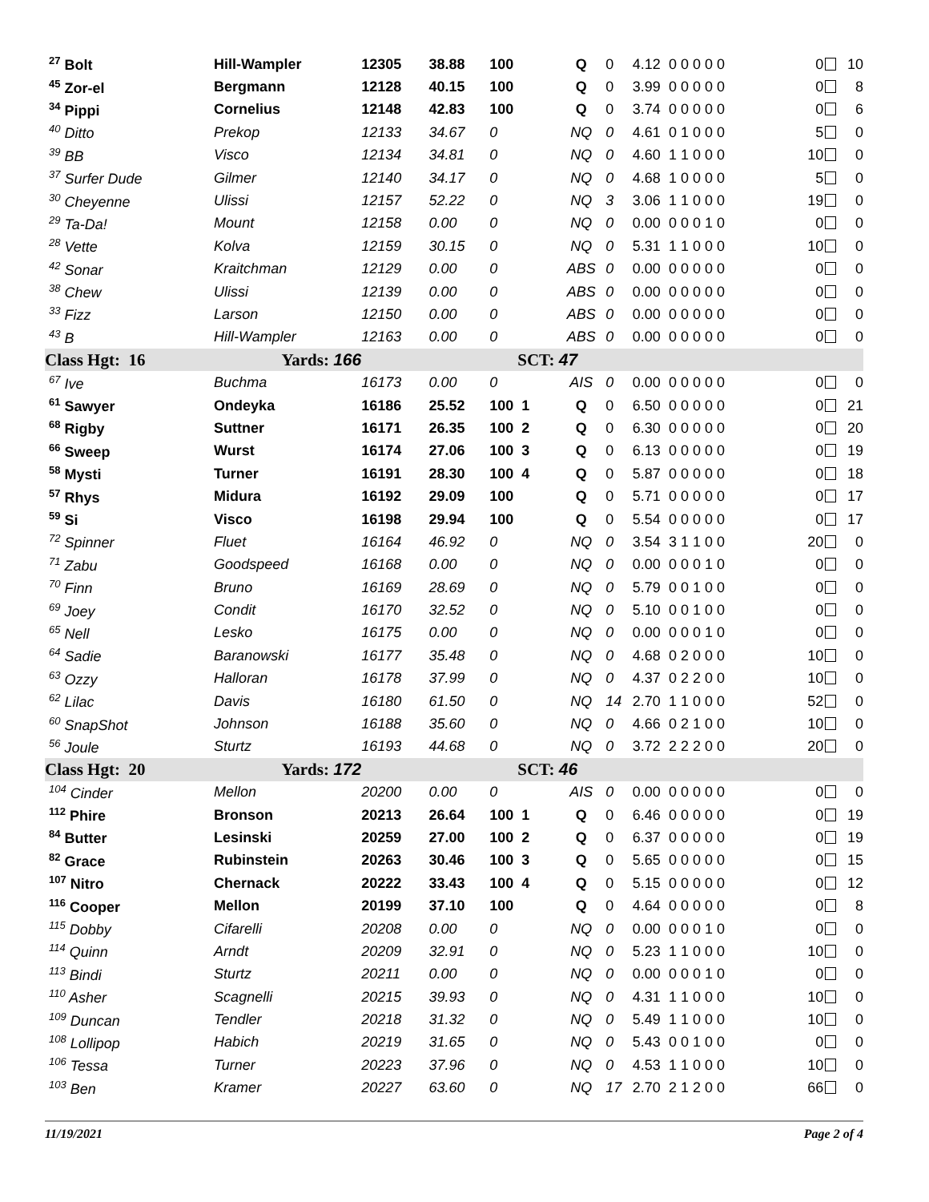| <sup>27</sup> Bolt | Hill-Wampler | 12305 | 38.88 | 100 | Q | 0 | 4.12 0 0 0 0 0 | 0 | 10 |
| <sup>45</sup> Zor-el | Bergmann | 12128 | 40.15 | 100 | Q | 0 | 3.99 0 0 0 0 0 | 0 | 8 |
| <sup>34</sup> Pippi | Cornelius | 12148 | 42.83 | 100 | Q | 0 | 3.74 0 0 0 0 0 | 0 | 6 |
| <sup>40</sup> Ditto | Prekop | 12133 | 34.67 | 0 | NQ | 0 | 4.61 0 1 0 0 0 | 5 | 0 |
| <sup>39</sup> BB | Visco | 12134 | 34.81 | 0 | NQ | 0 | 4.60 1 1 0 0 0 | 10 | 0 |
| <sup>37</sup> Surfer Dude | Gilmer | 12140 | 34.17 | 0 | NQ | 0 | 4.68 1 0 0 0 0 | 5 | 0 |
| <sup>30</sup> Cheyenne | Ulissi | 12157 | 52.22 | 0 | NQ | 3 | 3.06 1 1 0 0 0 | 19 | 0 |
| <sup>29</sup> Ta-Da! | Mount | 12158 | 0.00 | 0 | NQ | 0 | 0.00 0 0 0 1 0 | 0 | 0 |
| <sup>28</sup> Vette | Kolva | 12159 | 30.15 | 0 | NQ | 0 | 5.31 1 1 0 0 0 | 10 | 0 |
| <sup>42</sup> Sonar | Kraitchman | 12129 | 0.00 | 0 | ABS | 0 | 0.00 0 0 0 0 0 | 0 | 0 |
| <sup>38</sup> Chew | Ulissi | 12139 | 0.00 | 0 | ABS | 0 | 0.00 0 0 0 0 0 | 0 | 0 |
| <sup>33</sup> Fizz | Larson | 12150 | 0.00 | 0 | ABS | 0 | 0.00 0 0 0 0 0 | 0 | 0 |
| <sup>43</sup> B | Hill-Wampler | 12163 | 0.00 | 0 | ABS | 0 | 0.00 0 0 0 0 0 | 0 | 0 |
| Class Hgt: 16 | Yards: 166 | | | SCT: 47 | | | | | |
| <sup>67</sup> Ive | Buchma | 16173 | 0.00 | 0 | AIS | 0 | 0.00 0 0 0 0 0 | 0 | 0 |
| <sup>61</sup> Sawyer | Ondeyka | 16186 | 25.52 | 100 1 | Q | 0 | 6.50 0 0 0 0 0 | 0 | 21 |
| <sup>68</sup> Rigby | Suttner | 16171 | 26.35 | 100 2 | Q | 0 | 6.30 0 0 0 0 0 | 0 | 20 |
| <sup>66</sup> Sweep | Wurst | 16174 | 27.06 | 100 3 | Q | 0 | 6.13 0 0 0 0 0 | 0 | 19 |
| <sup>58</sup> Mysti | Turner | 16191 | 28.30 | 100 4 | Q | 0 | 5.87 0 0 0 0 0 | 0 | 18 |
| <sup>57</sup> Rhys | Midura | 16192 | 29.09 | 100 | Q | 0 | 5.71 0 0 0 0 0 | 0 | 17 |
| <sup>59</sup> Si | Visco | 16198 | 29.94 | 100 | Q | 0 | 5.54 0 0 0 0 0 | 0 | 17 |
| <sup>72</sup> Spinner | Fluet | 16164 | 46.92 | 0 | NQ | 0 | 3.54 3 1 1 0 0 | 20 | 0 |
| <sup>71</sup> Zabu | Goodspeed | 16168 | 0.00 | 0 | NQ | 0 | 0.00 0 0 0 1 0 | 0 | 0 |
| <sup>70</sup> Finn | Bruno | 16169 | 28.69 | 0 | NQ | 0 | 5.79 0 0 1 0 0 | 0 | 0 |
| <sup>69</sup> Joey | Condit | 16170 | 32.52 | 0 | NQ | 0 | 5.10 0 0 1 0 0 | 0 | 0 |
| <sup>65</sup> Nell | Lesko | 16175 | 0.00 | 0 | NQ | 0 | 0.00 0 0 0 1 0 | 0 | 0 |
| <sup>64</sup> Sadie | Baranowski | 16177 | 35.48 | 0 | NQ | 0 | 4.68 0 2 0 0 0 | 10 | 0 |
| <sup>63</sup> Ozzy | Halloran | 16178 | 37.99 | 0 | NQ | 0 | 4.37 0 2 2 0 0 | 10 | 0 |
| <sup>62</sup> Lilac | Davis | 16180 | 61.50 | 0 | NQ | 14 | 2.70 1 1 0 0 0 | 52 | 0 |
| <sup>60</sup> SnapShot | Johnson | 16188 | 35.60 | 0 | NQ | 0 | 4.66 0 2 1 0 0 | 10 | 0 |
| <sup>56</sup> Joule | Sturtz | 16193 | 44.68 | 0 | NQ | 0 | 3.72 2 2 2 0 0 | 20 | 0 |
| Class Hgt: 20 | Yards: 172 | | | SCT: 46 | | | | | |
| <sup>104</sup> Cinder | Mellon | 20200 | 0.00 | 0 | AIS | 0 | 0.00 0 0 0 0 0 | 0 | 0 |
| <sup>112</sup> Phire | Bronson | 20213 | 26.64 | 100 1 | Q | 0 | 6.46 0 0 0 0 0 | 0 | 19 |
| <sup>84</sup> Butter | Lesinski | 20259 | 27.00 | 100 2 | Q | 0 | 6.37 0 0 0 0 0 | 0 | 19 |
| <sup>82</sup> Grace | Rubinstein | 20263 | 30.46 | 100 3 | Q | 0 | 5.65 0 0 0 0 0 | 0 | 15 |
| <sup>107</sup> Nitro | Chernack | 20222 | 33.43 | 100 4 | Q | 0 | 5.15 0 0 0 0 0 | 0 | 12 |
| <sup>116</sup> Cooper | Mellon | 20199 | 37.10 | 100 | Q | 0 | 4.64 0 0 0 0 0 | 0 | 8 |
| <sup>115</sup> Dobby | Cifarelli | 20208 | 0.00 | 0 | NQ | 0 | 0.00 0 0 0 1 0 | 0 | 0 |
| <sup>114</sup> Quinn | Arndt | 20209 | 32.91 | 0 | NQ | 0 | 5.23 1 1 0 0 0 | 10 | 0 |
| <sup>113</sup> Bindi | Sturtz | 20211 | 0.00 | 0 | NQ | 0 | 0.00 0 0 0 1 0 | 0 | 0 |
| <sup>110</sup> Asher | Scagnelli | 20215 | 39.93 | 0 | NQ | 0 | 4.31 1 1 0 0 0 | 10 | 0 |
| <sup>109</sup> Duncan | Tendler | 20218 | 31.32 | 0 | NQ | 0 | 5.49 1 1 0 0 0 | 10 | 0 |
| <sup>108</sup> Lollipop | Habich | 20219 | 31.65 | 0 | NQ | 0 | 5.43 0 0 1 0 0 | 0 | 0 |
| <sup>106</sup> Tessa | Turner | 20223 | 37.96 | 0 | NQ | 0 | 4.53 1 1 0 0 0 | 10 | 0 |
| <sup>103</sup> Ben | Kramer | 20227 | 63.60 | 0 | NQ | 17 | 2.70 2 1 2 0 0 | 66 | 0 |
11/19/2021 Page 2 of 4